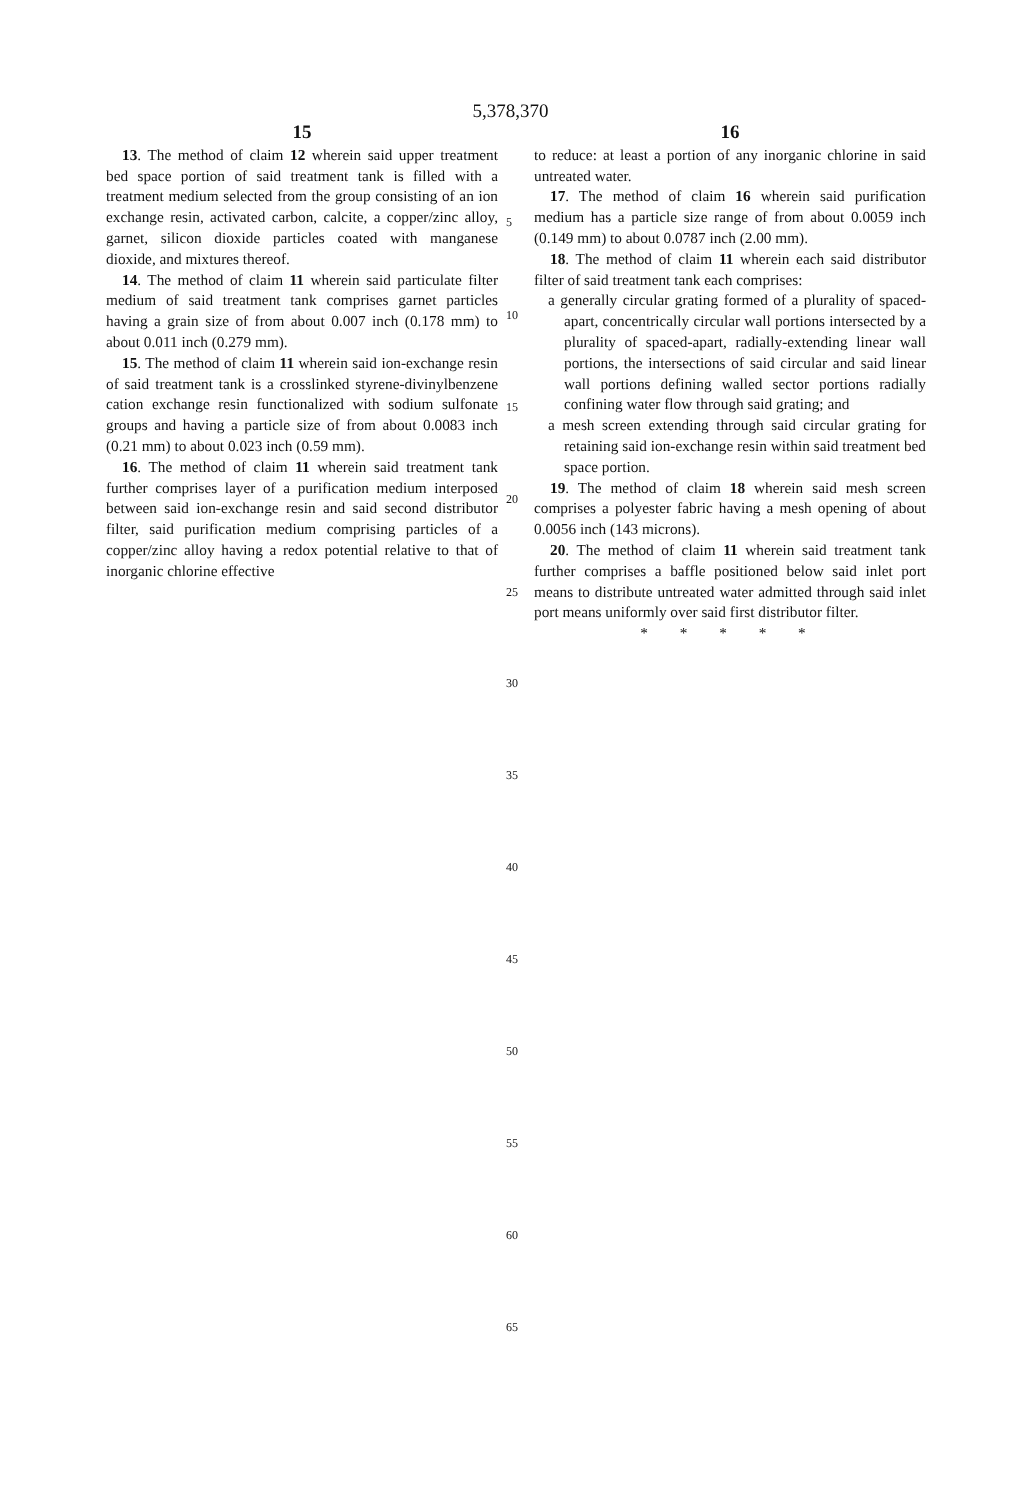5,378,370
15
13. The method of claim 12 wherein said upper treatment bed space portion of said treatment tank is filled with a treatment medium selected from the group consisting of an ion exchange resin, activated carbon, calcite, a copper/zinc alloy, garnet, silicon dioxide particles coated with manganese dioxide, and mixtures thereof.
14. The method of claim 11 wherein said particulate filter medium of said treatment tank comprises garnet particles having a grain size of from about 0.007 inch (0.178 mm) to about 0.011 inch (0.279 mm).
15. The method of claim 11 wherein said ion-exchange resin of said treatment tank is a crosslinked styrene-divinylbenzene cation exchange resin functionalized with sodium sulfonate groups and having a particle size of from about 0.0083 inch (0.21 mm) to about 0.023 inch (0.59 mm).
16. The method of claim 11 wherein said treatment tank further comprises layer of a purification medium interposed between said ion-exchange resin and said second distributor filter, said purification medium comprising particles of a copper/zinc alloy having a redox potential relative to that of inorganic chlorine effective
16
to reduce: at least a portion of any inorganic chlorine in said untreated water.
17. The method of claim 16 wherein said purification medium has a particle size range of from about 0.0059 inch (0.149 mm) to about 0.0787 inch (2.00 mm).
18. The method of claim 11 wherein each said distributor filter of said treatment tank each comprises:
a generally circular grating formed of a plurality of spaced-apart, concentrically circular wall portions intersected by a plurality of spaced-apart, radially-extending linear wall portions, the intersections of said circular and said linear wall portions defining walled sector portions radially confining water flow through said grating; and
a mesh screen extending through said circular grating for retaining said ion-exchange resin within said treatment bed space portion.
19. The method of claim 18 wherein said mesh screen comprises a polyester fabric having a mesh opening of about 0.0056 inch (143 microns).
20. The method of claim 11 wherein said treatment tank further comprises a baffle positioned below said inlet port means to distribute untreated water admitted through said inlet port means uniformly over said first distributor filter.
* * * * *
5
10
15
20
25
30
35
40
45
50
55
60
65